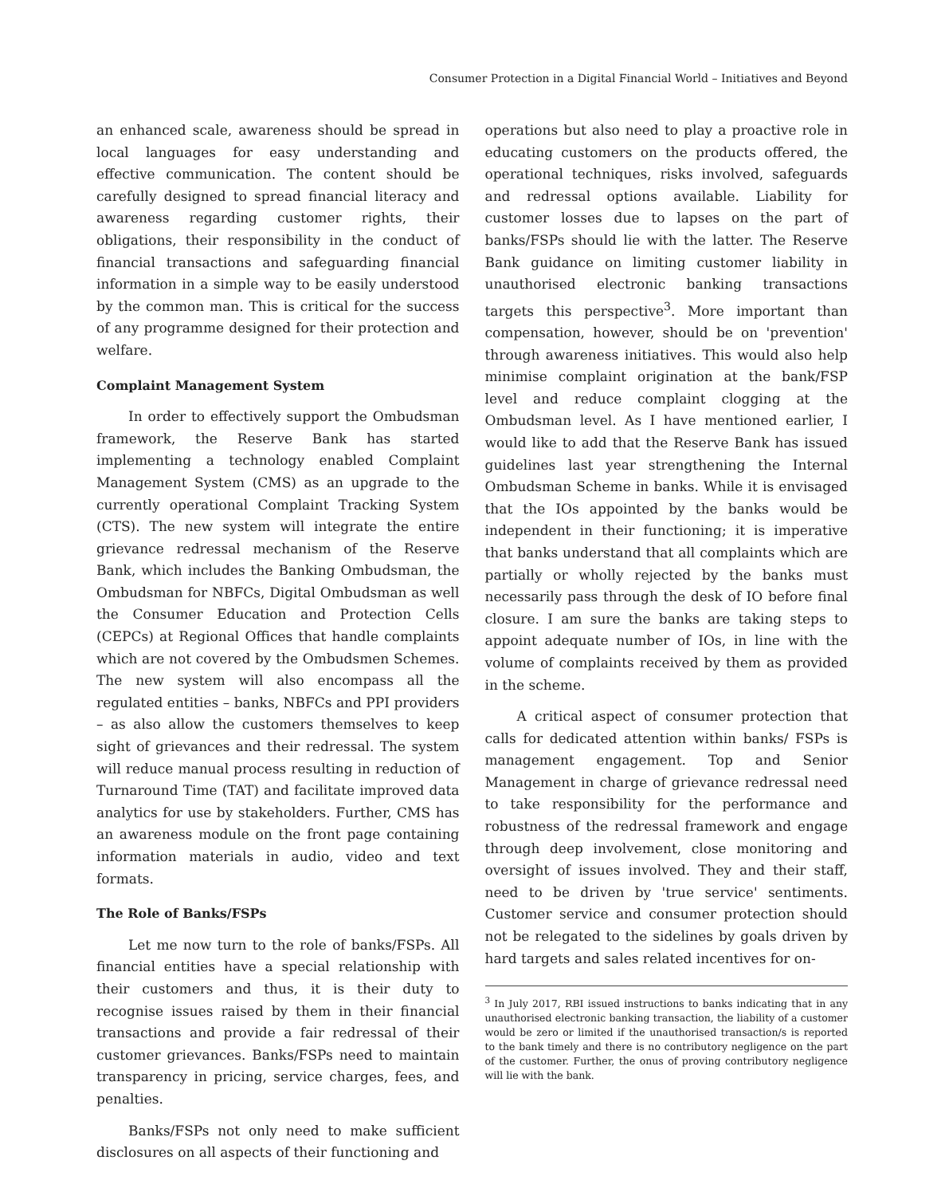Consumer Protection in a Digital Financial World – Initiatives and Beyond
an enhanced scale, awareness should be spread in local languages for easy understanding and effective communication. The content should be carefully designed to spread financial literacy and awareness regarding customer rights, their obligations, their responsibility in the conduct of financial transactions and safeguarding financial information in a simple way to be easily understood by the common man. This is critical for the success of any programme designed for their protection and welfare.
Complaint Management System
In order to effectively support the Ombudsman framework, the Reserve Bank has started implementing a technology enabled Complaint Management System (CMS) as an upgrade to the currently operational Complaint Tracking System (CTS). The new system will integrate the entire grievance redressal mechanism of the Reserve Bank, which includes the Banking Ombudsman, the Ombudsman for NBFCs, Digital Ombudsman as well the Consumer Education and Protection Cells (CEPCs) at Regional Offices that handle complaints which are not covered by the Ombudsmen Schemes. The new system will also encompass all the regulated entities – banks, NBFCs and PPI providers – as also allow the customers themselves to keep sight of grievances and their redressal. The system will reduce manual process resulting in reduction of Turnaround Time (TAT) and facilitate improved data analytics for use by stakeholders. Further, CMS has an awareness module on the front page containing information materials in audio, video and text formats.
The Role of Banks/FSPs
Let me now turn to the role of banks/FSPs. All financial entities have a special relationship with their customers and thus, it is their duty to recognise issues raised by them in their financial transactions and provide a fair redressal of their customer grievances. Banks/FSPs need to maintain transparency in pricing, service charges, fees, and penalties.
Banks/FSPs not only need to make sufficient disclosures on all aspects of their functioning and
operations but also need to play a proactive role in educating customers on the products offered, the operational techniques, risks involved, safeguards and redressal options available. Liability for customer losses due to lapses on the part of banks/FSPs should lie with the latter. The Reserve Bank guidance on limiting customer liability in unauthorised electronic banking transactions targets this perspective<sup>3</sup>. More important than compensation, however, should be on 'prevention' through awareness initiatives. This would also help minimise complaint origination at the bank/FSP level and reduce complaint clogging at the Ombudsman level. As I have mentioned earlier, I would like to add that the Reserve Bank has issued guidelines last year strengthening the Internal Ombudsman Scheme in banks. While it is envisaged that the IOs appointed by the banks would be independent in their functioning; it is imperative that banks understand that all complaints which are partially or wholly rejected by the banks must necessarily pass through the desk of IO before final closure. I am sure the banks are taking steps to appoint adequate number of IOs, in line with the volume of complaints received by them as provided in the scheme.
A critical aspect of consumer protection that calls for dedicated attention within banks/ FSPs is management engagement. Top and Senior Management in charge of grievance redressal need to take responsibility for the performance and robustness of the redressal framework and engage through deep involvement, close monitoring and oversight of issues involved. They and their staff, need to be driven by 'true service' sentiments. Customer service and consumer protection should not be relegated to the sidelines by goals driven by hard targets and sales related incentives for on-
<sup>3</sup> In July 2017, RBI issued instructions to banks indicating that in any unauthorised electronic banking transaction, the liability of a customer would be zero or limited if the unauthorised transaction/s is reported to the bank timely and there is no contributory negligence on the part of the customer. Further, the onus of proving contributory negligence will lie with the bank.